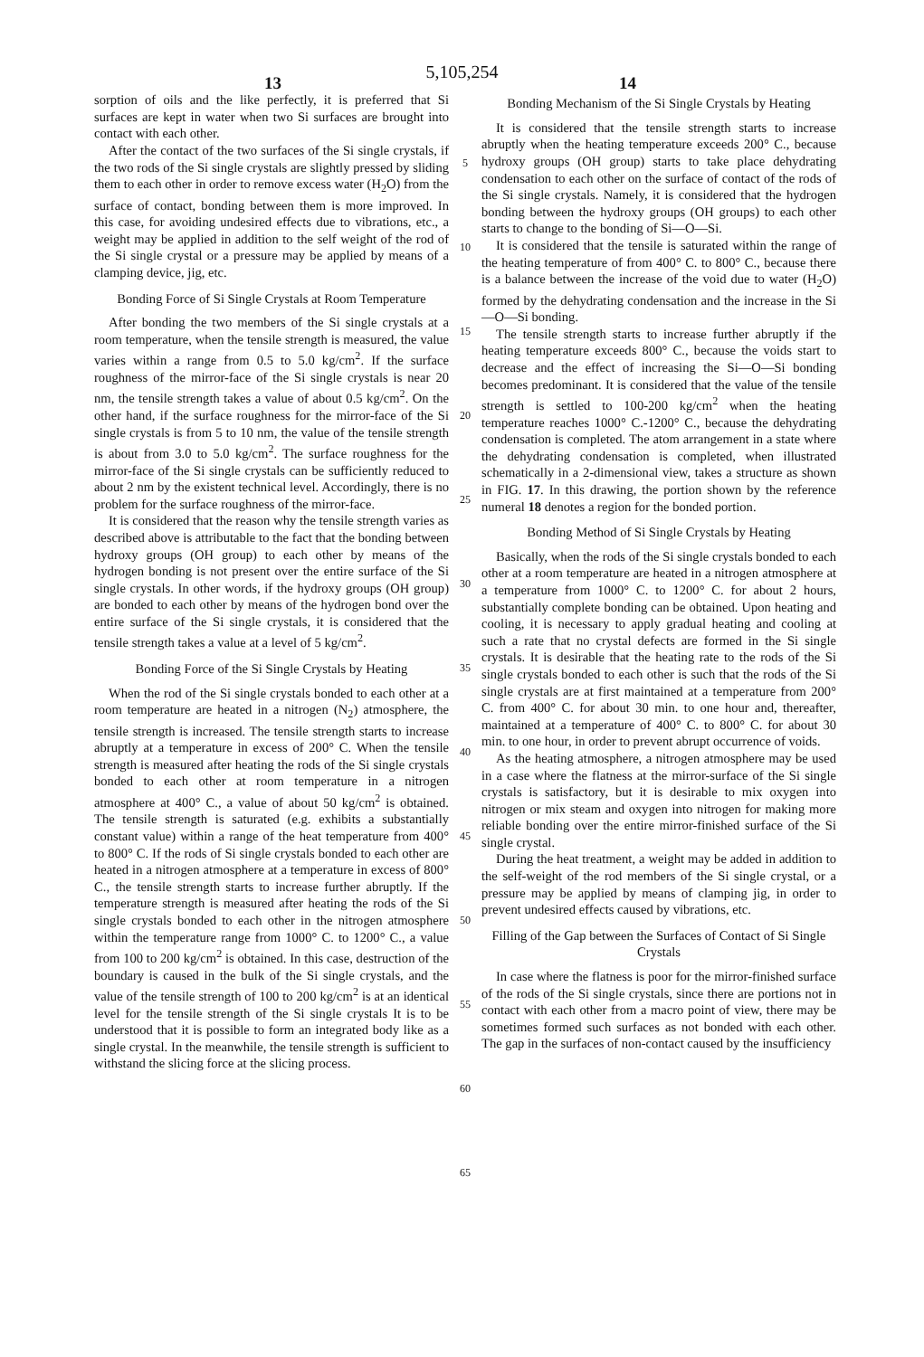5,105,254
13 14
sorption of oils and the like perfectly, it is preferred that Si surfaces are kept in water when two Si surfaces are brought into contact with each other.
After the contact of the two surfaces of the Si single crystals, if the two rods of the Si single crystals are slightly pressed by sliding them to each other in order to remove excess water (H<sub>2</sub>O) from the surface of contact, bonding between them is more improved. In this case, for avoiding undesired effects due to vibrations, etc., a weight may be applied in addition to the self weight of the rod of the Si single crystal or a pressure may be applied by means of a clamping device, jig, etc.
Bonding Force of Si Single Crystals at Room Temperature
After bonding the two members of the Si single crystals at a room temperature, when the tensile strength is measured, the value varies within a range from 0.5 to 5.0 kg/cm<sup>2</sup>. If the surface roughness of the mirror-face of the Si single crystals is near 20 nm, the tensile strength takes a value of about 0.5 kg/cm<sup>2</sup>. On the other hand, if the surface roughness for the mirror-face of the Si single crystals is from 5 to 10 nm, the value of the tensile strength is about from 3.0 to 5.0 kg/cm<sup>2</sup>. The surface roughness for the mirror-face of the Si single crystals can be sufficiently reduced to about 2 nm by the existent technical level. Accordingly, there is no problem for the surface roughness of the mirror-face.
It is considered that the reason why the tensile strength varies as described above is attributable to the fact that the bonding between hydroxy groups (OH group) to each other by means of the hydrogen bonding is not present over the entire surface of the Si single crystals. In other words, if the hydroxy groups (OH group) are bonded to each other by means of the hydrogen bond over the entire surface of the Si single crystals, it is considered that the tensile strength takes a value at a level of 5 kg/cm<sup>2</sup>.
Bonding Force of the Si Single Crystals by Heating
When the rod of the Si single crystals bonded to each other at a room temperature are heated in a nitrogen (N<sub>2</sub>) atmosphere, the tensile strength is increased. The tensile strength starts to increase abruptly at a temperature in excess of 200° C. When the tensile strength is measured after heating the rods of the Si single crystals bonded to each other at room temperature in a nitrogen atmosphere at 400° C., a value of about 50 kg/cm<sup>2</sup> is obtained. The tensile strength is saturated (e.g. exhibits a substantially constant value) within a range of the heat temperature from 400° to 800° C. If the rods of Si single crystals bonded to each other are heated in a nitrogen atmosphere at a temperature in excess of 800° C., the tensile strength starts to increase further abruptly. If the temperature strength is measured after heating the rods of the Si single crystals bonded to each other in the nitrogen atmosphere within the temperature range from 1000° C. to 1200° C., a value from 100 to 200 kg/cm<sup>2</sup> is obtained. In this case, destruction of the boundary is caused in the bulk of the Si single crystals, and the value of the tensile strength of 100 to 200 kg/cm<sup>2</sup> is at an identical level for the tensile strength of the Si single crystals It is to be understood that it is possible to form an integrated body like as a single crystal. In the meanwhile, the tensile strength is sufficient to withstand the slicing force at the slicing process.
5
10
15
20
25
30
35
40
45
50
55
60
65
Bonding Mechanism of the Si Single Crystals by Heating
It is considered that the tensile strength starts to increase abruptly when the heating temperature exceeds 200° C., because hydroxy groups (OH group) starts to take place dehydrating condensation to each other on the surface of contact of the rods of the Si single crystals. Namely, it is considered that the hydrogen bonding between the hydroxy groups (OH groups) to each other starts to change to the bonding of Si—O—Si.
It is considered that the tensile is saturated within the range of the heating temperature of from 400° C. to 800° C., because there is a balance between the increase of the void due to water (H<sub>2</sub>O) formed by the dehydrating condensation and the increase in the Si—O—Si bonding.
The tensile strength starts to increase further abruptly if the heating temperature exceeds 800° C., because the voids start to decrease and the effect of increasing the Si—O—Si bonding becomes predominant. It is considered that the value of the tensile strength is settled to 100-200 kg/cm<sup>2</sup> when the heating temperature reaches 1000° C.-1200° C., because the dehydrating condensation is completed. The atom arrangement in a state where the dehydrating condensation is completed, when illustrated schematically in a 2-dimensional view, takes a structure as shown in FIG. 17. In this drawing, the portion shown by the reference numeral 18 denotes a region for the bonded portion.
Bonding Method of Si Single Crystals by Heating
Basically, when the rods of the Si single crystals bonded to each other at a room temperature are heated in a nitrogen atmosphere at a temperature from 1000° C. to 1200° C. for about 2 hours, substantially complete bonding can be obtained. Upon heating and cooling, it is necessary to apply gradual heating and cooling at such a rate that no crystal defects are formed in the Si single crystals. It is desirable that the heating rate to the rods of the Si single crystals bonded to each other is such that the rods of the Si single crystals are at first maintained at a temperature from 200° C. from 400° C. for about 30 min. to one hour and, thereafter, maintained at a temperature of 400° C. to 800° C. for about 30 min. to one hour, in order to prevent abrupt occurrence of voids.
As the heating atmosphere, a nitrogen atmosphere may be used in a case where the flatness at the mirror-surface of the Si single crystals is satisfactory, but it is desirable to mix oxygen into nitrogen or mix steam and oxygen into nitrogen for making more reliable bonding over the entire mirror-finished surface of the Si single crystal.
During the heat treatment, a weight may be added in addition to the self-weight of the rod members of the Si single crystal, or a pressure may be applied by means of clamping jig, in order to prevent undesired effects caused by vibrations, etc.
Filling of the Gap between the Surfaces of Contact of Si Single Crystals
In case where the flatness is poor for the mirror-finished surface of the rods of the Si single crystals, since there are portions not in contact with each other from a macro point of view, there may be sometimes formed such surfaces as not bonded with each other. The gap in the surfaces of non-contact caused by the insufficiency